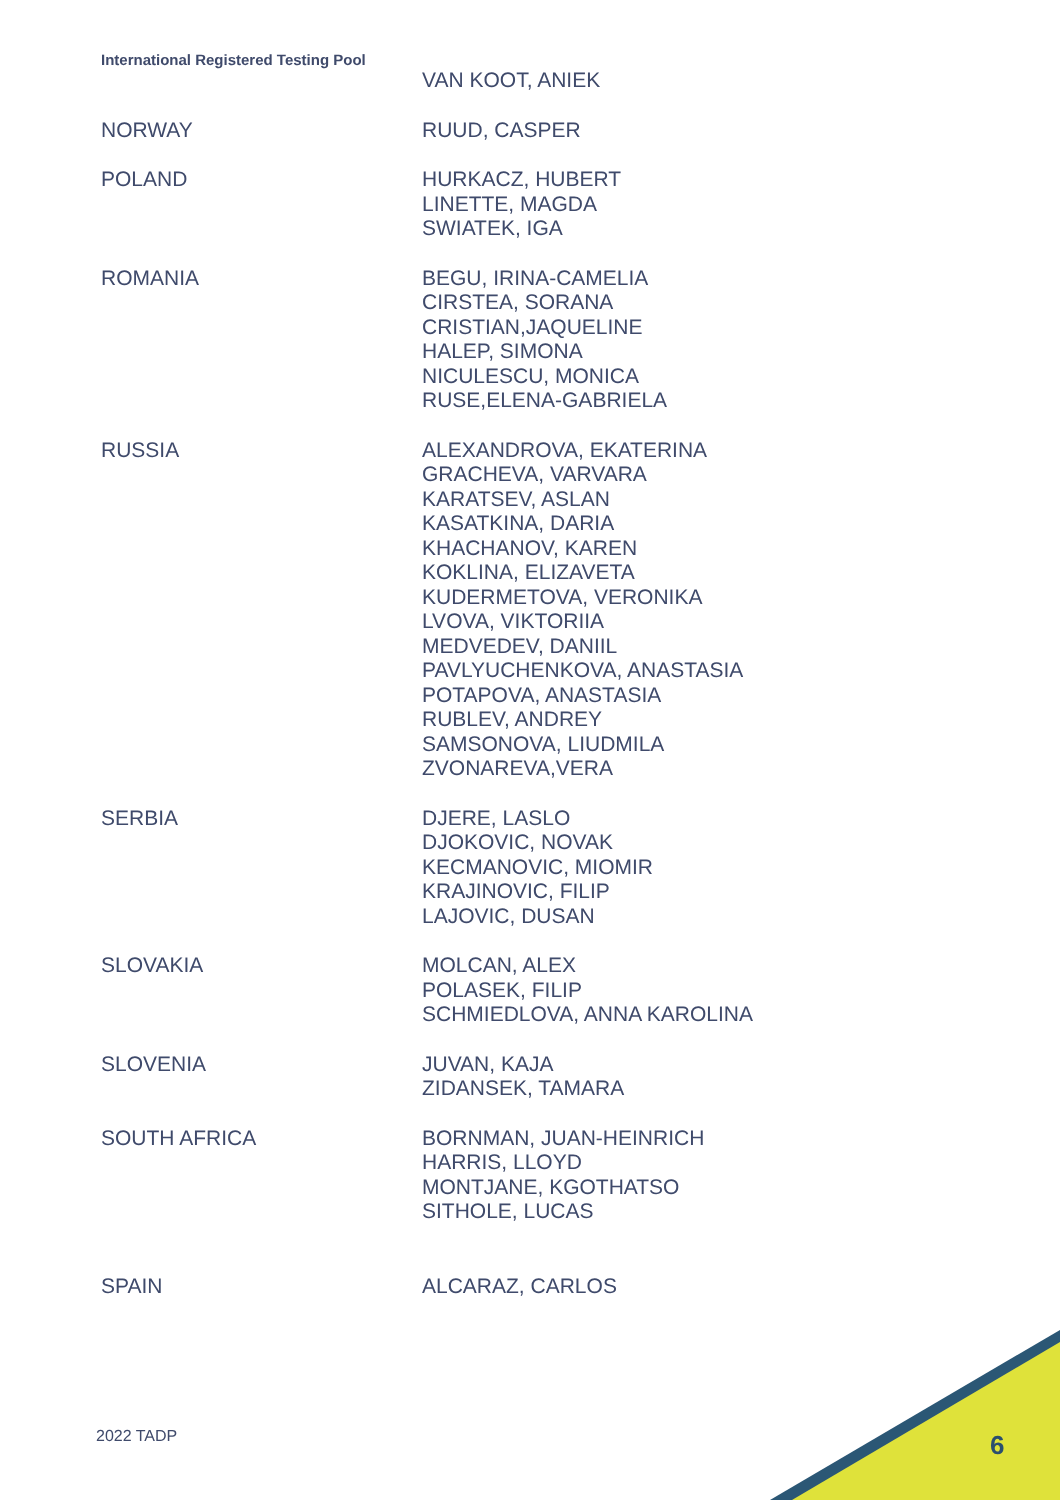International Registered Testing Pool
| | VAN KOOT, ANIEK |
| NORWAY | RUUD, CASPER |
| POLAND | HURKACZ, HUBERT LINETTE, MAGDA SWIATEK, IGA |
| ROMANIA | BEGU, IRINA-CAMELIA CIRSTEA, SORANA CRISTIAN,JAQUELINE HALEP, SIMONA NICULESCU, MONICA RUSE,ELENA-GABRIELA |
| RUSSIA | ALEXANDROVA, EKATERINA GRACHEVA, VARVARA KARATSEV, ASLAN KASATKINA, DARIA KHACHANOV, KAREN KOKLINA, ELIZAVETA KUDERMETOVA, VERONIKA LVOVA, VIKTORIIA MEDVEDEV, DANIIL PAVLYUCHENKOVA, ANASTASIA POTAPOVA, ANASTASIA RUBLEV, ANDREY SAMSONOVA, LIUDMILA ZVONAREVA,VERA |
| SERBIA | DJERE, LASLO DJOKOVIC, NOVAK KECMANOVIC, MIOMIR KRAJINOVIC, FILIP LAJOVIC, DUSAN |
| SLOVAKIA | MOLCAN, ALEX POLASEK, FILIP SCHMIEDLOVA, ANNA KAROLINA |
| SLOVENIA | JUVAN, KAJA ZIDANSEK, TAMARA |
| SOUTH AFRICA | BORNMAN, JUAN-HEINRICH HARRIS, LLOYD MONTJANE, KGOTHATSO SITHOLE, LUCAS |
| SPAIN | ALCARAZ, CARLOS |
2022 TADP 6